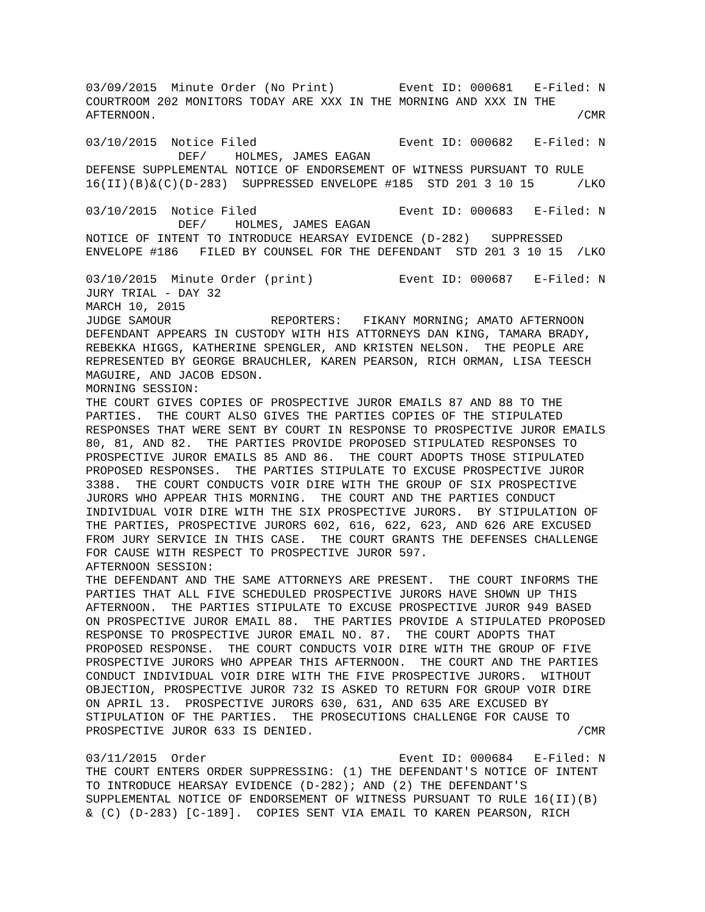03/09/2015  Minute Order (No Print)         Event ID: 000681   E-Filed: N
COURTROOM 202 MONITORS TODAY ARE XXX IN THE MORNING AND XXX IN THE
AFTERNOON.                                                           /CMR

03/10/2015  Notice Filed                    Event ID: 000682   E-Filed: N
             DEF/    HOLMES, JAMES EAGAN
DEFENSE SUPPLEMENTAL NOTICE OF ENDORSEMENT OF WITNESS PURSUANT TO RULE
16(II)(B)&(C)(D-283)  SUPPRESSED ENVELOPE #185  STD 201 3 10 15      /LKO

03/10/2015  Notice Filed                    Event ID: 000683   E-Filed: N
             DEF/    HOLMES, JAMES EAGAN
NOTICE OF INTENT TO INTRODUCE HEARSAY EVIDENCE (D-282)   SUPPRESSED
ENVELOPE #186   FILED BY COUNSEL FOR THE DEFENDANT  STD 201 3 10 15  /LKO

03/10/2015  Minute Order (print)            Event ID: 000687   E-Filed: N
JURY TRIAL - DAY 32
MARCH 10, 2015
JUDGE SAMOUR              REPORTERS:   FIKANY MORNING; AMATO AFTERNOON
DEFENDANT APPEARS IN CUSTODY WITH HIS ATTORNEYS DAN KING, TAMARA BRADY,
REBEKKA HIGGS, KATHERINE SPENGLER, AND KRISTEN NELSON.  THE PEOPLE ARE
REPRESENTED BY GEORGE BRAUCHLER, KAREN PEARSON, RICH ORMAN, LISA TEESCH
MAGUIRE, AND JACOB EDSON.
MORNING SESSION:
THE COURT GIVES COPIES OF PROSPECTIVE JUROR EMAILS 87 AND 88 TO THE
PARTIES.  THE COURT ALSO GIVES THE PARTIES COPIES OF THE STIPULATED
RESPONSES THAT WERE SENT BY COURT IN RESPONSE TO PROSPECTIVE JUROR EMAILS
80, 81, AND 82.  THE PARTIES PROVIDE PROPOSED STIPULATED RESPONSES TO
PROSPECTIVE JUROR EMAILS 85 AND 86.  THE COURT ADOPTS THOSE STIPULATED
PROPOSED RESPONSES.  THE PARTIES STIPULATE TO EXCUSE PROSPECTIVE JUROR
3388.  THE COURT CONDUCTS VOIR DIRE WITH THE GROUP OF SIX PROSPECTIVE
JURORS WHO APPEAR THIS MORNING.  THE COURT AND THE PARTIES CONDUCT
INDIVIDUAL VOIR DIRE WITH THE SIX PROSPECTIVE JURORS.  BY STIPULATION OF
THE PARTIES, PROSPECTIVE JURORS 602, 616, 622, 623, AND 626 ARE EXCUSED
FROM JURY SERVICE IN THIS CASE.  THE COURT GRANTS THE DEFENSES CHALLENGE
FOR CAUSE WITH RESPECT TO PROSPECTIVE JUROR 597.
AFTERNOON SESSION:
THE DEFENDANT AND THE SAME ATTORNEYS ARE PRESENT.  THE COURT INFORMS THE
PARTIES THAT ALL FIVE SCHEDULED PROSPECTIVE JURORS HAVE SHOWN UP THIS
AFTERNOON.  THE PARTIES STIPULATE TO EXCUSE PROSPECTIVE JUROR 949 BASED
ON PROSPECTIVE JUROR EMAIL 88.  THE PARTIES PROVIDE A STIPULATED PROPOSED
RESPONSE TO PROSPECTIVE JUROR EMAIL NO. 87.  THE COURT ADOPTS THAT
PROPOSED RESPONSE.  THE COURT CONDUCTS VOIR DIRE WITH THE GROUP OF FIVE
PROSPECTIVE JURORS WHO APPEAR THIS AFTERNOON.  THE COURT AND THE PARTIES
CONDUCT INDIVIDUAL VOIR DIRE WITH THE FIVE PROSPECTIVE JURORS.  WITHOUT
OBJECTION, PROSPECTIVE JUROR 732 IS ASKED TO RETURN FOR GROUP VOIR DIRE
ON APRIL 13.  PROSPECTIVE JURORS 630, 631, AND 635 ARE EXCUSED BY
STIPULATION OF THE PARTIES.  THE PROSECUTIONS CHALLENGE FOR CAUSE TO
PROSPECTIVE JUROR 633 IS DENIED.                                     /CMR

03/11/2015  Order                           Event ID: 000684   E-Filed: N
THE COURT ENTERS ORDER SUPPRESSING: (1) THE DEFENDANT'S NOTICE OF INTENT
TO INTRODUCE HEARSAY EVIDENCE (D-282); AND (2) THE DEFENDANT'S
SUPPLEMENTAL NOTICE OF ENDORSEMENT OF WITNESS PURSUANT TO RULE 16(II)(B)
& (C) (D-283) [C-189].  COPIES SENT VIA EMAIL TO KAREN PEARSON, RICH